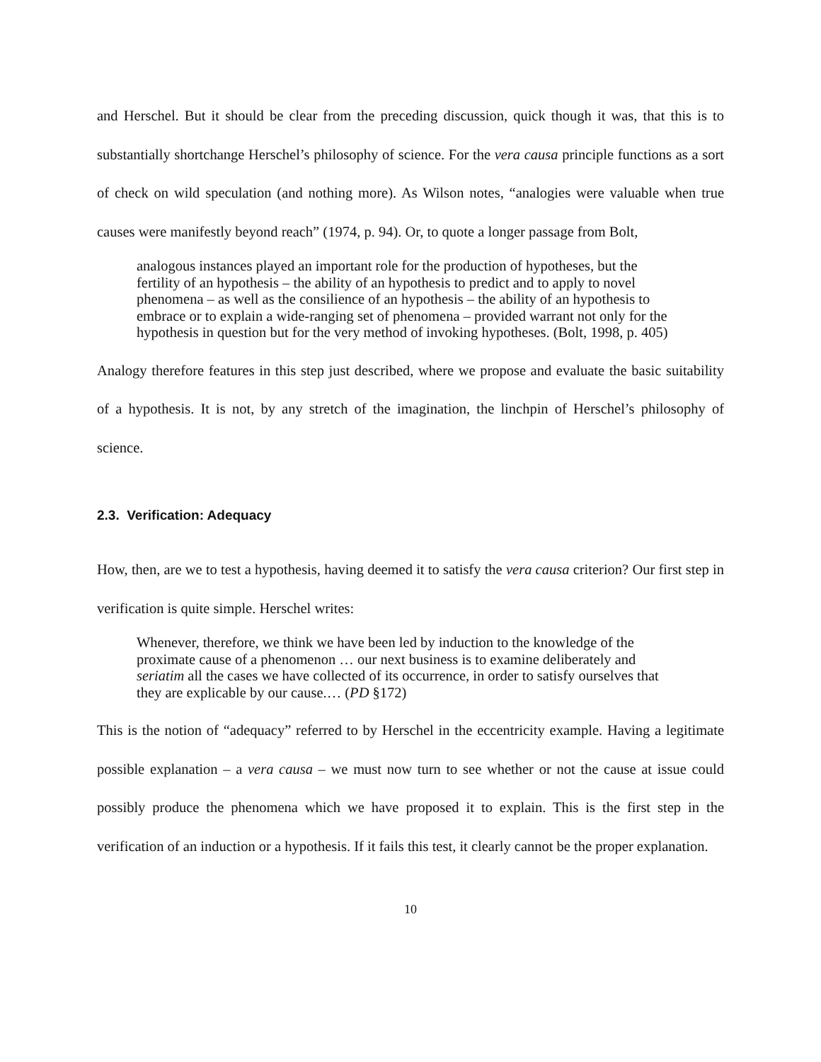and Herschel. But it should be clear from the preceding discussion, quick though it was, that this is to substantially shortchange Herschel’s philosophy of science. For the vera causa principle functions as a sort of check on wild speculation (and nothing more). As Wilson notes, “analogies were valuable when true causes were manifestly beyond reach” (1974, p. 94). Or, to quote a longer passage from Bolt,
analogous instances played an important role for the production of hypotheses, but the fertility of an hypothesis – the ability of an hypothesis to predict and to apply to novel phenomena – as well as the consilience of an hypothesis – the ability of an hypothesis to embrace or to explain a wide-ranging set of phenomena – provided warrant not only for the hypothesis in question but for the very method of invoking hypotheses. (Bolt, 1998, p. 405)
Analogy therefore features in this step just described, where we propose and evaluate the basic suitability of a hypothesis. It is not, by any stretch of the imagination, the linchpin of Herschel’s philosophy of science.
2.3. Verification: Adequacy
How, then, are we to test a hypothesis, having deemed it to satisfy the vera causa criterion? Our first step in verification is quite simple. Herschel writes:
Whenever, therefore, we think we have been led by induction to the knowledge of the proximate cause of a phenomenon … our next business is to examine deliberately and seriatim all the cases we have collected of its occurrence, in order to satisfy ourselves that they are explicable by our cause.… (PD §172)
This is the notion of “adequacy” referred to by Herschel in the eccentricity example. Having a legitimate possible explanation – a vera causa – we must now turn to see whether or not the cause at issue could possibly produce the phenomena which we have proposed it to explain. This is the first step in the verification of an induction or a hypothesis. If it fails this test, it clearly cannot be the proper explanation.
10